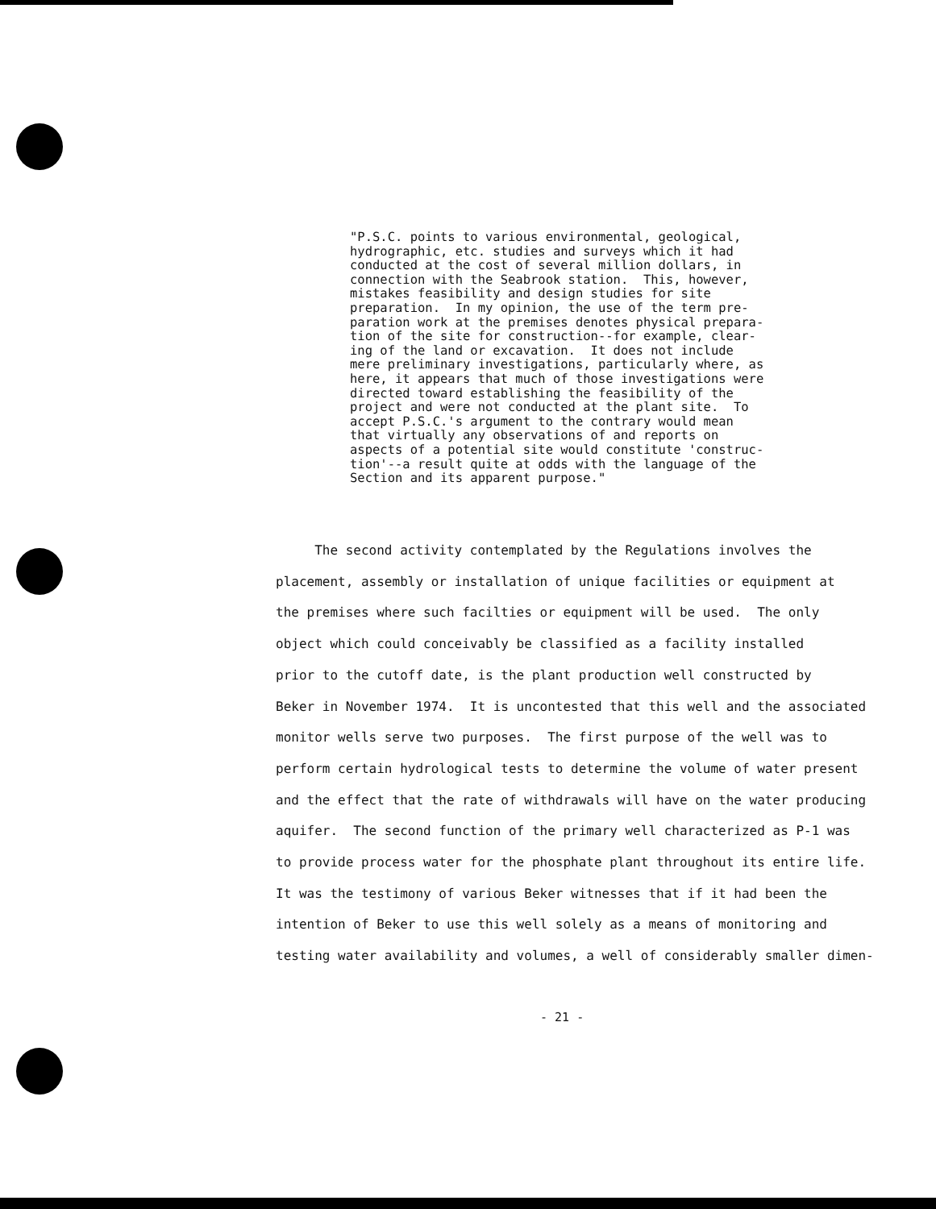"P.S.C. points to various environmental, geological, hydrographic, etc. studies and surveys which it had conducted at the cost of several million dollars, in connection with the Seabrook station. This, however, mistakes feasibility and design studies for site preparation. In my opinion, the use of the term pre- paration work at the premises denotes physical prepara- tion of the site for construction--for example, clear- ing of the land or excavation. It does not include mere preliminary investigations, particularly where, as here, it appears that much of those investigations were directed toward establishing the feasibility of the project and were not conducted at the plant site. To accept P.S.C.'s argument to the contrary would mean that virtually any observations of and reports on aspects of a potential site would constitute 'construc- tion'--a result quite at odds with the language of the Section and its apparent purpose."
The second activity contemplated by the Regulations involves the placement, assembly or installation of unique facilities or equipment at the premises where such facilties or equipment will be used. The only object which could conceivably be classified as a facility installed prior to the cutoff date, is the plant production well constructed by Beker in November 1974. It is uncontested that this well and the associated monitor wells serve two purposes. The first purpose of the well was to perform certain hydrological tests to determine the volume of water present and the effect that the rate of withdrawals will have on the water producing aquifer. The second function of the primary well characterized as P-1 was to provide process water for the phosphate plant throughout its entire life. It was the testimony of various Beker witnesses that if it had been the intention of Beker to use this well solely as a means of monitoring and testing water availability and volumes, a well of considerably smaller dimen-
- 21 -